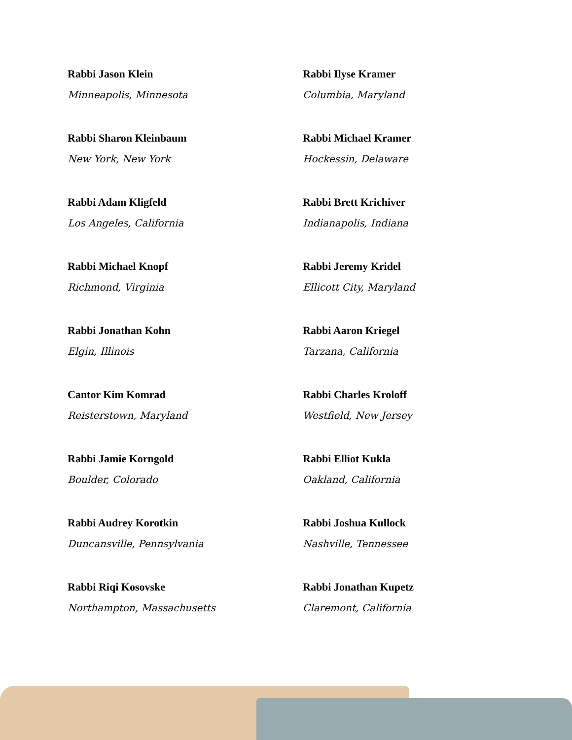Rabbi Jason Klein
Minneapolis, Minnesota
Rabbi Ilyse Kramer
Columbia, Maryland
Rabbi Sharon Kleinbaum
New York, New York
Rabbi Michael Kramer
Hockessin, Delaware
Rabbi Adam Kligfeld
Los Angeles, California
Rabbi Brett Krichiver
Indianapolis, Indiana
Rabbi Michael Knopf
Richmond, Virginia
Rabbi Jeremy Kridel
Ellicott City, Maryland
Rabbi Jonathan Kohn
Elgin, Illinois
Rabbi Aaron Kriegel
Tarzana, California
Cantor Kim Komrad
Reisterstown, Maryland
Rabbi Charles Kroloff
Westfield, New Jersey
Rabbi Jamie Korngold
Boulder, Colorado
Rabbi Elliot Kukla
Oakland, California
Rabbi Audrey Korotkin
Duncansville, Pennsylvania
Rabbi Joshua Kullock
Nashville, Tennessee
Rabbi Riqi Kosovske
Northampton, Massachusetts
Rabbi Jonathan Kupetz
Claremont, California